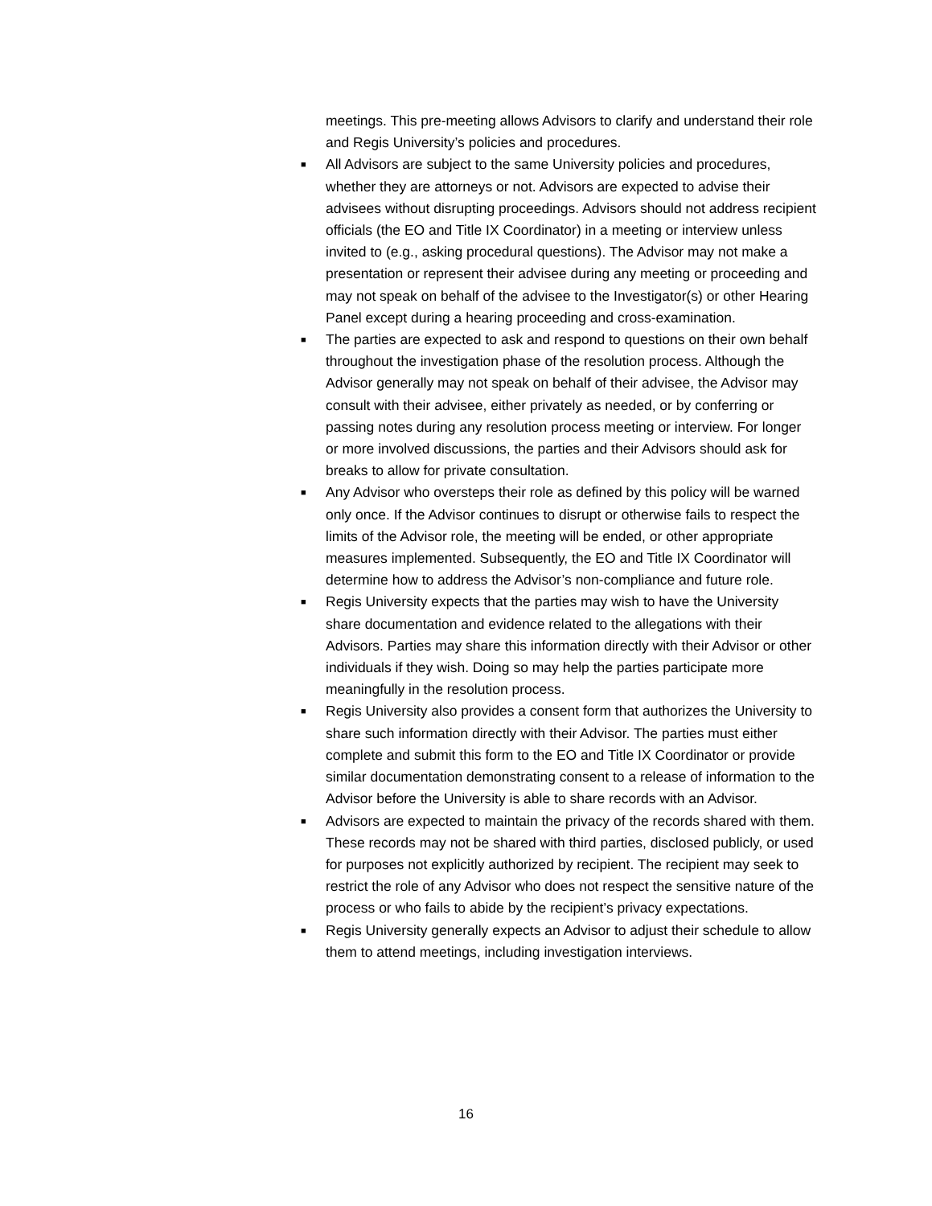meetings. This pre-meeting allows Advisors to clarify and understand their role and Regis University’s policies and procedures.
■ All Advisors are subject to the same University policies and procedures, whether they are attorneys or not. Advisors are expected to advise their advisees without disrupting proceedings. Advisors should not address recipient officials (the EO and Title IX Coordinator) in a meeting or interview unless invited to (e.g., asking procedural questions). The Advisor may not make a presentation or represent their advisee during any meeting or proceeding and may not speak on behalf of the advisee to the Investigator(s) or other Hearing Panel except during a hearing proceeding and cross-examination.
■ The parties are expected to ask and respond to questions on their own behalf throughout the investigation phase of the resolution process. Although the Advisor generally may not speak on behalf of their advisee, the Advisor may consult with their advisee, either privately as needed, or by conferring or passing notes during any resolution process meeting or interview. For longer or more involved discussions, the parties and their Advisors should ask for breaks to allow for private consultation.
■ Any Advisor who oversteps their role as defined by this policy will be warned only once. If the Advisor continues to disrupt or otherwise fails to respect the limits of the Advisor role, the meeting will be ended, or other appropriate measures implemented. Subsequently, the EO and Title IX Coordinator will determine how to address the Advisor’s non-compliance and future role.
■ Regis University expects that the parties may wish to have the University share documentation and evidence related to the allegations with their Advisors. Parties may share this information directly with their Advisor or other individuals if they wish. Doing so may help the parties participate more meaningfully in the resolution process.
■ Regis University also provides a consent form that authorizes the University to share such information directly with their Advisor. The parties must either complete and submit this form to the EO and Title IX Coordinator or provide similar documentation demonstrating consent to a release of information to the Advisor before the University is able to share records with an Advisor.
■ Advisors are expected to maintain the privacy of the records shared with them. These records may not be shared with third parties, disclosed publicly, or used for purposes not explicitly authorized by recipient. The recipient may seek to restrict the role of any Advisor who does not respect the sensitive nature of the process or who fails to abide by the recipient’s privacy expectations.
■ Regis University generally expects an Advisor to adjust their schedule to allow them to attend meetings, including investigation interviews.
16